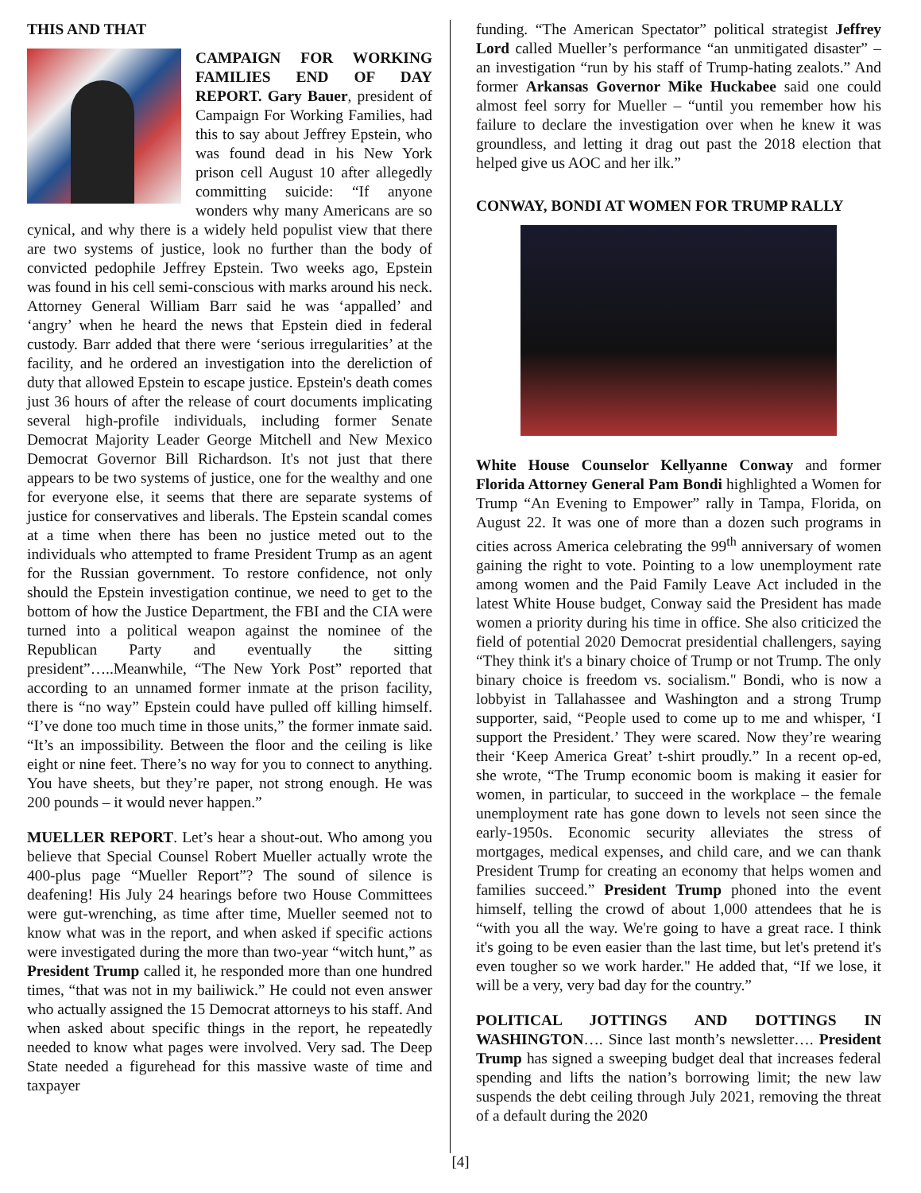THIS AND THAT
CAMPAIGN FOR WORKING FAMILIES END OF DAY REPORT. Gary Bauer, president of Campaign For Working Families, had this to say about Jeffrey Epstein, who was found dead in his New York prison cell August 10 after allegedly committing suicide: “If anyone wonders why many Americans are so cynical, and why there is a widely held populist view that there are two systems of justice, look no further than the body of convicted pedophile Jeffrey Epstein. Two weeks ago, Epstein was found in his cell semi-conscious with marks around his neck. Attorney General William Barr said he was ‘appalled’ and ‘angry’ when he heard the news that Epstein died in federal custody. Barr added that there were ‘serious irregularities’ at the facility, and he ordered an investigation into the dereliction of duty that allowed Epstein to escape justice. Epstein's death comes just 36 hours of after the release of court documents implicating several high-profile individuals, including former Senate Democrat Majority Leader George Mitchell and New Mexico Democrat Governor Bill Richardson. It's not just that there appears to be two systems of justice, one for the wealthy and one for everyone else, it seems that there are separate systems of justice for conservatives and liberals. The Epstein scandal comes at a time when there has been no justice meted out to the individuals who attempted to frame President Trump as an agent for the Russian government. To restore confidence, not only should the Epstein investigation continue, we need to get to the bottom of how the Justice Department, the FBI and the CIA were turned into a political weapon against the nominee of the Republican Party and eventually the sitting president”…..Meanwhile, “The New York Post” reported that according to an unnamed former inmate at the prison facility, there is “no way” Epstein could have pulled off killing himself. “I’ve done too much time in those units,” the former inmate said. “It’s an impossibility. Between the floor and the ceiling is like eight or nine feet. There’s no way for you to connect to anything. You have sheets, but they’re paper, not strong enough. He was 200 pounds – it would never happen.”
MUELLER REPORT. Let’s hear a shout-out. Who among you believe that Special Counsel Robert Mueller actually wrote the 400-plus page “Mueller Report”? The sound of silence is deafening! His July 24 hearings before two House Committees were gut-wrenching, as time after time, Mueller seemed not to know what was in the report, and when asked if specific actions were investigated during the more than two-year “witch hunt,” as President Trump called it, he responded more than one hundred times, “that was not in my bailiwick.” He could not even answer who actually assigned the 15 Democrat attorneys to his staff. And when asked about specific things in the report, he repeatedly needed to know what pages were involved. Very sad. The Deep State needed a figurehead for this massive waste of time and taxpayer
funding. “The American Spectator” political strategist Jeffrey Lord called Mueller’s performance “an unmitigated disaster” – an investigation “run by his staff of Trump-hating zealots.” And former Arkansas Governor Mike Huckabee said one could almost feel sorry for Mueller – “until you remember how his failure to declare the investigation over when he knew it was groundless, and letting it drag out past the 2018 election that helped give us AOC and her ilk.”
CONWAY, BONDI AT WOMEN FOR TRUMP RALLY
White House Counselor Kellyanne Conway and former Florida Attorney General Pam Bondi highlighted a Women for Trump “An Evening to Empower” rally in Tampa, Florida, on August 22. It was one of more than a dozen such programs in cities across America celebrating the 99<sup>th</sup> anniversary of women gaining the right to vote. Pointing to a low unemployment rate among women and the Paid Family Leave Act included in the latest White House budget, Conway said the President has made women a priority during his time in office. She also criticized the field of potential 2020 Democrat presidential challengers, saying “They think it's a binary choice of Trump or not Trump. The only binary choice is freedom vs. socialism." Bondi, who is now a lobbyist in Tallahassee and Washington and a strong Trump supporter, said, “People used to come up to me and whisper, ‘I support the President.’ They were scared. Now they’re wearing their ‘Keep America Great’ t-shirt proudly.” In a recent op-ed, she wrote, “The Trump economic boom is making it easier for women, in particular, to succeed in the workplace – the female unemployment rate has gone down to levels not seen since the early-1950s. Economic security alleviates the stress of mortgages, medical expenses, and child care, and we can thank President Trump for creating an economy that helps women and families succeed.” President Trump phoned into the event himself, telling the crowd of about 1,000 attendees that he is “with you all the way. We're going to have a great race. I think it's going to be even easier than the last time, but let's pretend it's even tougher so we work harder." He added that, “If we lose, it will be a very, very bad day for the country.”
POLITICAL JOTTINGS AND DOTTINGS IN WASHINGTON…. Since last month’s newsletter…. President Trump has signed a sweeping budget deal that increases federal spending and lifts the nation’s borrowing limit; the new law suspends the debt ceiling through July 2021, removing the threat of a default during the 2020
[4]